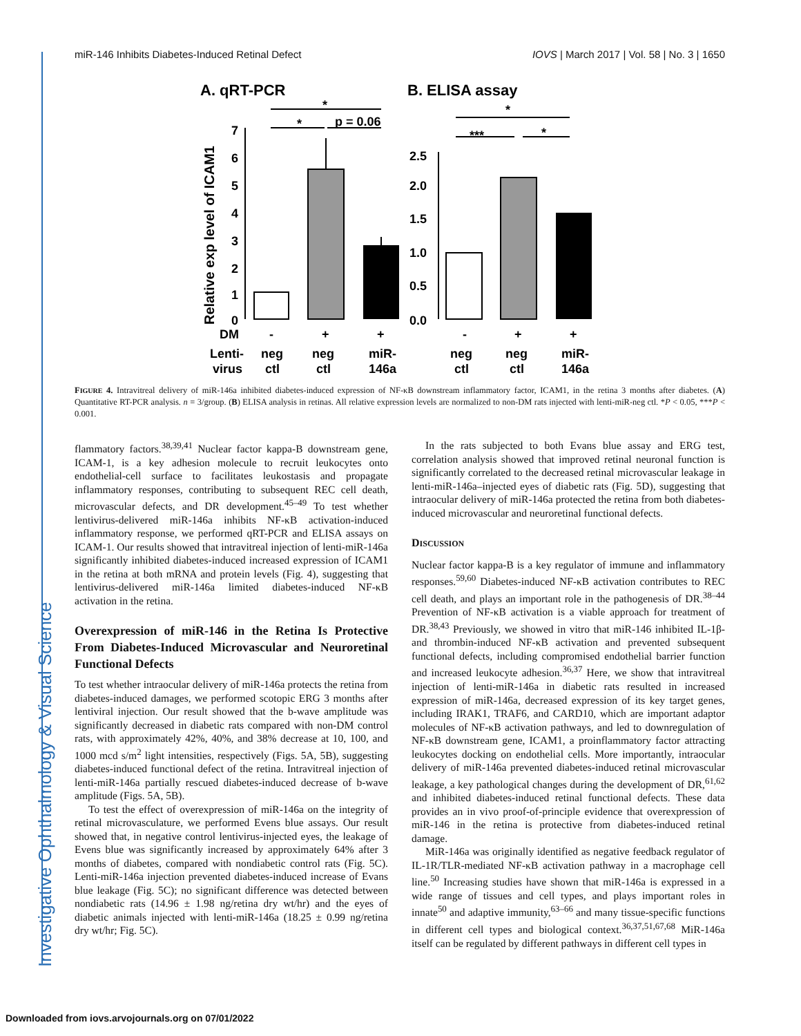Investigative Ophthalmology & Visual Science
miR-146 Inhibits Diabetes-Induced Retinal Defect IOVS | March 2017 | Vol. 58 | No. 3 | 1650
A. qRT-PCR
B. ELISA assay
Relative exp level of ICAM1
7
6
5
4
3
2
1
0
*
p = 0.06
*
2.5
2.0
1.5
1.0
0.5
0.0
***
*
*
DM
-
+
+
-
+
+
Lenti-
virus
neg
ctl
neg
ctl
miR-
146a
neg
ctl
neg
ctl
miR-
146a
FIGURE 4. Intravitreal delivery of miR-146a inhibited diabetes-induced expression of NF-κB downstream inflammatory factor, ICAM1, in the retina 3 months after diabetes. (A) Quantitative RT-PCR analysis. n = 3/group. (B) ELISA analysis in retinas. All relative expression levels are normalized to non-DM rats injected with lenti-miR-neg ctl. *P < 0.05, ***P < 0.001.
flammatory factors.<sup>38,39,41</sup> Nuclear factor kappa-B downstream gene, ICAM-1, is a key adhesion molecule to recruit leukocytes onto endothelial-cell surface to facilitates leukostasis and propagate inflammatory responses, contributing to subsequent REC cell death, microvascular defects, and DR development.<sup>45–49</sup> To test whether lentivirus-delivered miR-146a inhibits NF-κB activation-induced inflammatory response, we performed qRT-PCR and ELISA assays on ICAM-1. Our results showed that intravitreal injection of lenti-miR-146a significantly inhibited diabetes-induced increased expression of ICAM1 in the retina at both mRNA and protein levels (Fig. 4), suggesting that lentivirus-delivered miR-146a limited diabetes-induced NF-κB activation in the retina.
Overexpression of miR-146 in the Retina Is Protective From Diabetes-Induced Microvascular and Neuroretinal Functional Defects
To test whether intraocular delivery of miR-146a protects the retina from diabetes-induced damages, we performed scotopic ERG 3 months after lentiviral injection. Our result showed that the b-wave amplitude was significantly decreased in diabetic rats compared with non-DM control rats, with approximately 42%, 40%, and 38% decrease at 10, 100, and 1000 mcd s/m<sup>2</sup> light intensities, respectively (Figs. 5A, 5B), suggesting diabetes-induced functional defect of the retina. Intravitreal injection of lenti-miR-146a partially rescued diabetes-induced decrease of b-wave amplitude (Figs. 5A, 5B).
To test the effect of overexpression of miR-146a on the integrity of retinal microvasculature, we performed Evens blue assays. Our result showed that, in negative control lentivirus-injected eyes, the leakage of Evens blue was significantly increased by approximately 64% after 3 months of diabetes, compared with nondiabetic control rats (Fig. 5C). Lenti-miR-146a injection prevented diabetes-induced increase of Evans blue leakage (Fig. 5C); no significant difference was detected between nondiabetic rats (14.96 ± 1.98 ng/retina dry wt/hr) and the eyes of diabetic animals injected with lenti-miR-146a (18.25 ± 0.99 ng/retina dry wt/hr; Fig. 5C).
In the rats subjected to both Evans blue assay and ERG test, correlation analysis showed that improved retinal neuronal function is significantly correlated to the decreased retinal microvascular leakage in lenti-miR-146a–injected eyes of diabetic rats (Fig. 5D), suggesting that intraocular delivery of miR-146a protected the retina from both diabetes-induced microvascular and neuroretinal functional defects.
DISCUSSION
Nuclear factor kappa-B is a key regulator of immune and inflammatory responses.<sup>59,60</sup> Diabetes-induced NF-κB activation contributes to REC cell death, and plays an important role in the pathogenesis of DR.<sup>38–44</sup> Prevention of NF-κB activation is a viable approach for treatment of DR.<sup>38,43</sup> Previously, we showed in vitro that miR-146 inhibited IL-1β- and thrombin-induced NF-κB activation and prevented subsequent functional defects, including compromised endothelial barrier function and increased leukocyte adhesion.<sup>36,37</sup> Here, we show that intravitreal injection of lenti-miR-146a in diabetic rats resulted in increased expression of miR-146a, decreased expression of its key target genes, including IRAK1, TRAF6, and CARD10, which are important adaptor molecules of NF-κB activation pathways, and led to downregulation of NF-κB downstream gene, ICAM1, a proinflammatory factor attracting leukocytes docking on endothelial cells. More importantly, intraocular delivery of miR-146a prevented diabetes-induced retinal microvascular leakage, a key pathological changes during the development of DR,<sup>61,62</sup> and inhibited diabetes-induced retinal functional defects. These data provides an in vivo proof-of-principle evidence that overexpression of miR-146 in the retina is protective from diabetes-induced retinal damage.
MiR-146a was originally identified as negative feedback regulator of IL-1R/TLR-mediated NF-κB activation pathway in a macrophage cell line.<sup>50</sup> Increasing studies have shown that miR-146a is expressed in a wide range of tissues and cell types, and plays important roles in innate<sup>50</sup> and adaptive immunity,<sup>63–66</sup> and many tissue-specific functions in different cell types and biological context.<sup>36,37,51,67,68</sup> MiR-146a itself can be regulated by different pathways in different cell types in
Downloaded from iovs.arvojournals.org on 07/01/2022